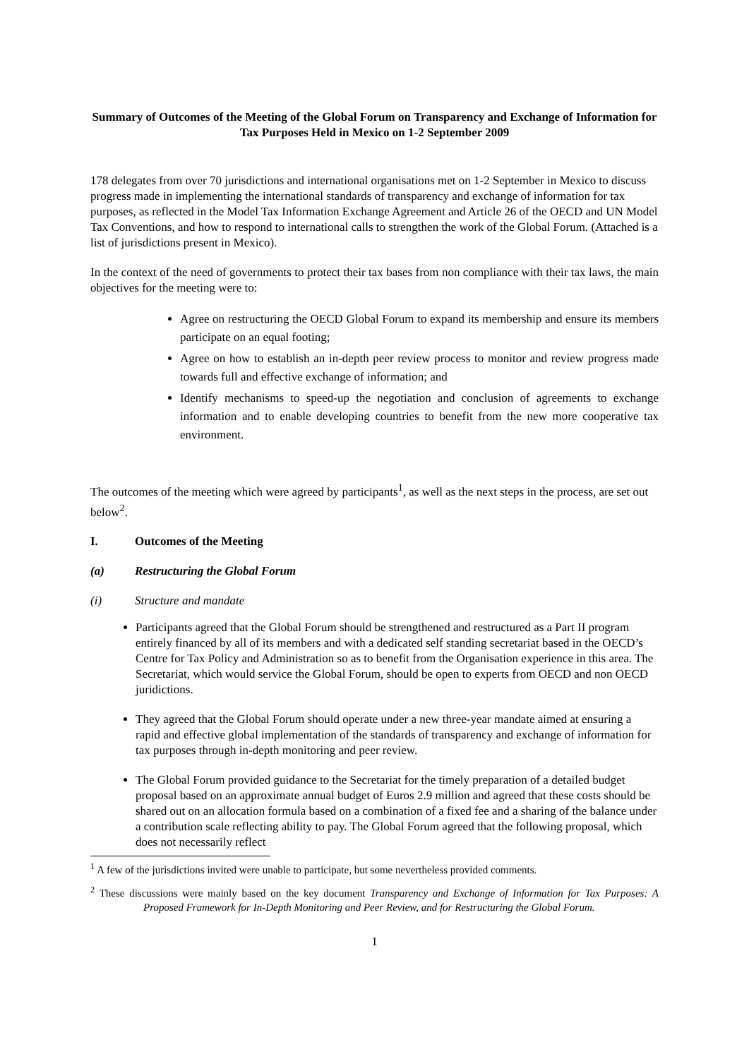Summary of Outcomes of the Meeting of the Global Forum on Transparency and Exchange of Information for Tax Purposes Held in Mexico on 1-2 September 2009
178 delegates from over 70 jurisdictions and international organisations met on 1-2 September in Mexico to discuss progress made in implementing the international standards of transparency and exchange of information for tax purposes, as reflected in the Model Tax Information Exchange Agreement and Article 26 of the OECD and UN Model Tax Conventions, and how to respond to international calls to strengthen the work of the Global Forum. (Attached is a list of jurisdictions present in Mexico).
In the context of the need of governments to protect their tax bases from non compliance with their tax laws, the main objectives for the meeting were to:
Agree on restructuring the OECD Global Forum to expand its membership and ensure its members participate on an equal footing;
Agree on how to establish an in-depth peer review process to monitor and review progress made towards full and effective exchange of information; and
Identify mechanisms to speed-up the negotiation and conclusion of agreements to exchange information and to enable developing countries to benefit from the new more cooperative tax environment.
The outcomes of the meeting which were agreed by participants<sup>1</sup>, as well as the next steps in the process, are set out below<sup>2</sup>.
I. Outcomes of the Meeting
(a) Restructuring the Global Forum
(i) Structure and mandate
Participants agreed that the Global Forum should be strengthened and restructured as a Part II program entirely financed by all of its members and with a dedicated self standing secretariat based in the OECD’s Centre for Tax Policy and Administration so as to benefit from the Organisation experience in this area. The Secretariat, which would service the Global Forum, should be open to experts from OECD and non OECD juridictions.
They agreed that the Global Forum should operate under a new three-year mandate aimed at ensuring a rapid and effective global implementation of the standards of transparency and exchange of information for tax purposes through in-depth monitoring and peer review.
The Global Forum provided guidance to the Secretariat for the timely preparation of a detailed budget proposal based on an approximate annual budget of Euros 2.9 million and agreed that these costs should be shared out on an allocation formula based on a combination of a fixed fee and a sharing of the balance under a contribution scale reflecting ability to pay. The Global Forum agreed that the following proposal, which does not necessarily reflect
<sup>1</sup> A few of the jurisdictions invited were unable to participate, but some nevertheless provided comments.
<sup>2</sup> These discussions were mainly based on the key document Transparency and Exchange of Information for Tax Purposes: A Proposed Framework for In-Depth Monitoring and Peer Review, and for Restructuring the Global Forum.
1